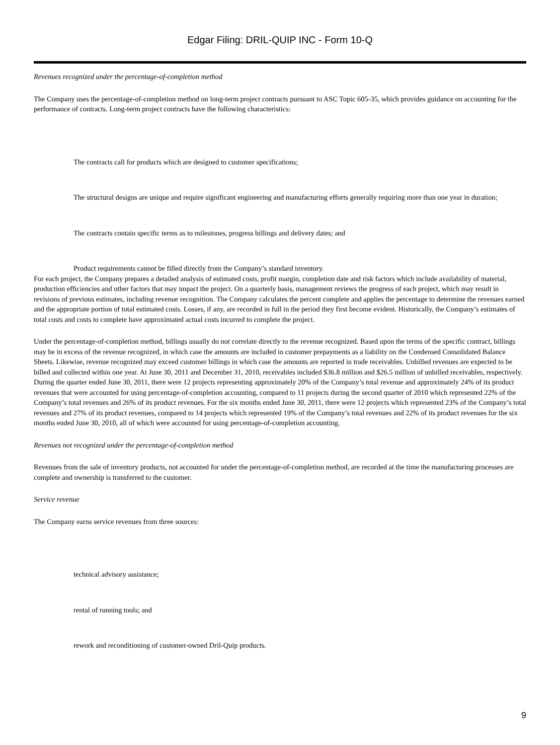Edgar Filing: DRIL-QUIP INC - Form 10-Q
Revenues recognized under the percentage-of-completion method
The Company uses the percentage-of-completion method on long-term project contracts pursuant to ASC Topic 605-35, which provides guidance on accounting for the performance of contracts. Long-term project contracts have the following characteristics:
The contracts call for products which are designed to customer specifications;
The structural designs are unique and require significant engineering and manufacturing efforts generally requiring more than one year in duration;
The contracts contain specific terms as to milestones, progress billings and delivery dates; and
Product requirements cannot be filled directly from the Company’s standard inventory.
For each project, the Company prepares a detailed analysis of estimated costs, profit margin, completion date and risk factors which include availability of material, production efficiencies and other factors that may impact the project. On a quarterly basis, management reviews the progress of each project, which may result in revisions of previous estimates, including revenue recognition. The Company calculates the percent complete and applies the percentage to determine the revenues earned and the appropriate portion of total estimated costs. Losses, if any, are recorded in full in the period they first become evident. Historically, the Company’s estimates of total costs and costs to complete have approximated actual costs incurred to complete the project.
Under the percentage-of-completion method, billings usually do not correlate directly to the revenue recognized. Based upon the terms of the specific contract, billings may be in excess of the revenue recognized, in which case the amounts are included in customer prepayments as a liability on the Condensed Consolidated Balance Sheets. Likewise, revenue recognized may exceed customer billings in which case the amounts are reported in trade receivables. Unbilled revenues are expected to be billed and collected within one year. At June 30, 2011 and December 31, 2010, receivables included $36.8 million and $26.5 million of unbilled receivables, respectively. During the quarter ended June 30, 2011, there were 12 projects representing approximately 20% of the Company’s total revenue and approximately 24% of its product revenues that were accounted for using percentage-of-completion accounting, compared to 11 projects during the second quarter of 2010 which represented 22% of the Company’s total revenues and 26% of its product revenues. For the six months ended June 30, 2011, there were 12 projects which represented 23% of the Company’s total revenues and 27% of its product revenues, compared to 14 projects which represented 19% of the Company’s total revenues and 22% of its product revenues for the six months ended June 30, 2010, all of which were accounted for using percentage-of-completion accounting.
Revenues not recognized under the percentage-of-completion method
Revenues from the sale of inventory products, not accounted for under the percentage-of-completion method, are recorded at the time the manufacturing processes are complete and ownership is transferred to the customer.
Service revenue
The Company earns service revenues from three sources:
technical advisory assistance;
rental of running tools; and
rework and reconditioning of customer-owned Dril-Quip products.
9